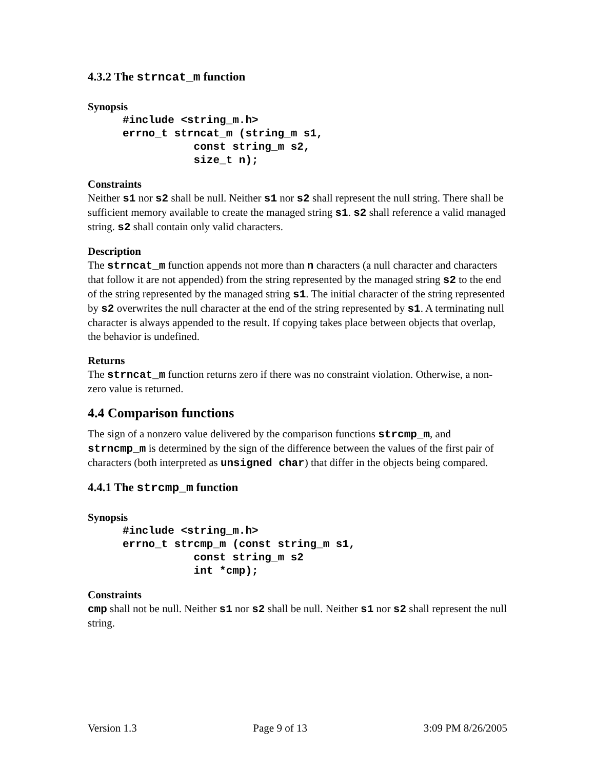4.3.2 The strncat_m function
Synopsis
#include <string_m.h>
errno_t strncat_m (string_m s1,
           const string_m s2,
           size_t n);
Constraints
Neither s1 nor s2 shall be null. Neither s1 nor s2 shall represent the null string. There shall be sufficient memory available to create the managed string s1. s2 shall reference a valid managed string. s2 shall contain only valid characters.
Description
The strncat_m function appends not more than n characters (a null character and characters that follow it are not appended) from the string represented by the managed string s2 to the end of the string represented by the managed string s1. The initial character of the string represented by s2 overwrites the null character at the end of the string represented by s1. A terminating null character is always appended to the result. If copying takes place between objects that overlap, the behavior is undefined.
Returns
The strncat_m function returns zero if there was no constraint violation. Otherwise, a non-zero value is returned.
4.4 Comparison functions
The sign of a nonzero value delivered by the comparison functions strcmp_m, and strncmp_m is determined by the sign of the difference between the values of the first pair of characters (both interpreted as unsigned char) that differ in the objects being compared.
4.4.1 The strcmp_m function
Synopsis
#include <string_m.h>
errno_t strcmp_m (const string_m s1,
           const string_m s2
           int *cmp);
Constraints
cmp shall not be null. Neither s1 nor s2 shall be null. Neither s1 nor s2 shall represent the null string.
Version 1.3 Page 9 of 13 3:09 PM 8/26/2005